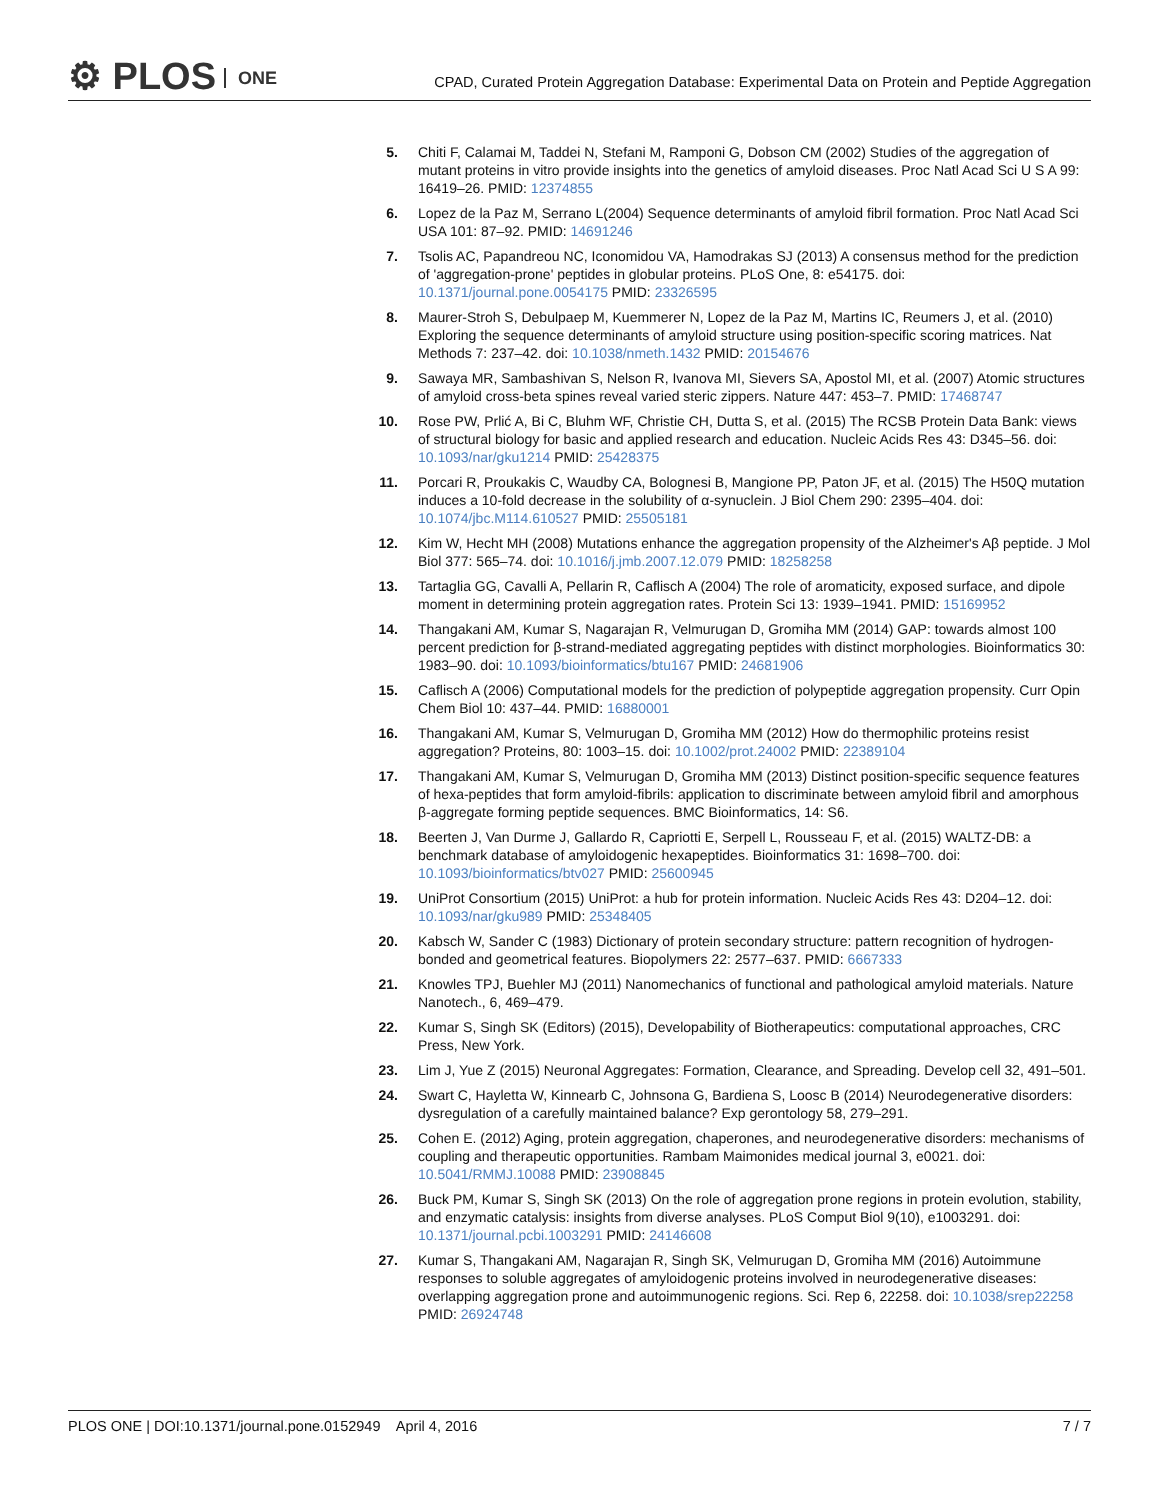⚙ PLOS ONE
CPAD, Curated Protein Aggregation Database: Experimental Data on Protein and Peptide Aggregation
5. Chiti F, Calamai M, Taddei N, Stefani M, Ramponi G, Dobson CM (2002) Studies of the aggregation of mutant proteins in vitro provide insights into the genetics of amyloid diseases. Proc Natl Acad Sci U S A 99: 16419–26. PMID: 12374855
6. Lopez de la Paz M, Serrano L(2004) Sequence determinants of amyloid fibril formation. Proc Natl Acad Sci USA 101: 87–92. PMID: 14691246
7. Tsolis AC, Papandreou NC, Iconomidou VA, Hamodrakas SJ (2013) A consensus method for the prediction of 'aggregation-prone' peptides in globular proteins. PLoS One, 8: e54175. doi: 10.1371/journal.pone.0054175 PMID: 23326595
8. Maurer-Stroh S, Debulpaep M, Kuemmerer N, Lopez de la Paz M, Martins IC, Reumers J, et al. (2010) Exploring the sequence determinants of amyloid structure using position-specific scoring matrices. Nat Methods 7: 237–42. doi: 10.1038/nmeth.1432 PMID: 20154676
9. Sawaya MR, Sambashivan S, Nelson R, Ivanova MI, Sievers SA, Apostol MI, et al. (2007) Atomic structures of amyloid cross-beta spines reveal varied steric zippers. Nature 447: 453–7. PMID: 17468747
10. Rose PW, Prlić A, Bi C, Bluhm WF, Christie CH, Dutta S, et al. (2015) The RCSB Protein Data Bank: views of structural biology for basic and applied research and education. Nucleic Acids Res 43: D345–56. doi: 10.1093/nar/gku1214 PMID: 25428375
11. Porcari R, Proukakis C, Waudby CA, Bolognesi B, Mangione PP, Paton JF, et al. (2015) The H50Q mutation induces a 10-fold decrease in the solubility of α-synuclein. J Biol Chem 290: 2395–404. doi: 10.1074/jbc.M114.610527 PMID: 25505181
12. Kim W, Hecht MH (2008) Mutations enhance the aggregation propensity of the Alzheimer's Aβ peptide. J Mol Biol 377: 565–74. doi: 10.1016/j.jmb.2007.12.079 PMID: 18258258
13. Tartaglia GG, Cavalli A, Pellarin R, Caflisch A (2004) The role of aromaticity, exposed surface, and dipole moment in determining protein aggregation rates. Protein Sci 13: 1939–1941. PMID: 15169952
14. Thangakani AM, Kumar S, Nagarajan R, Velmurugan D, Gromiha MM (2014) GAP: towards almost 100 percent prediction for β-strand-mediated aggregating peptides with distinct morphologies. Bioinformatics 30: 1983–90. doi: 10.1093/bioinformatics/btu167 PMID: 24681906
15. Caflisch A (2006) Computational models for the prediction of polypeptide aggregation propensity. Curr Opin Chem Biol 10: 437–44. PMID: 16880001
16. Thangakani AM, Kumar S, Velmurugan D, Gromiha MM (2012) How do thermophilic proteins resist aggregation? Proteins, 80: 1003–15. doi: 10.1002/prot.24002 PMID: 22389104
17. Thangakani AM, Kumar S, Velmurugan D, Gromiha MM (2013) Distinct position-specific sequence features of hexa-peptides that form amyloid-fibrils: application to discriminate between amyloid fibril and amorphous β-aggregate forming peptide sequences. BMC Bioinformatics, 14: S6.
18. Beerten J, Van Durme J, Gallardo R, Capriotti E, Serpell L, Rousseau F, et al. (2015) WALTZ-DB: a benchmark database of amyloidogenic hexapeptides. Bioinformatics 31: 1698–700. doi: 10.1093/bioinformatics/btv027 PMID: 25600945
19. UniProt Consortium (2015) UniProt: a hub for protein information. Nucleic Acids Res 43: D204–12. doi: 10.1093/nar/gku989 PMID: 25348405
20. Kabsch W, Sander C (1983) Dictionary of protein secondary structure: pattern recognition of hydrogen-bonded and geometrical features. Biopolymers 22: 2577–637. PMID: 6667333
21. Knowles TPJ, Buehler MJ (2011) Nanomechanics of functional and pathological amyloid materials. Nature Nanotech., 6, 469–479.
22. Kumar S, Singh SK (Editors) (2015), Developability of Biotherapeutics: computational approaches, CRC Press, New York.
23. Lim J, Yue Z (2015) Neuronal Aggregates: Formation, Clearance, and Spreading. Develop cell 32, 491–501.
24. Swart C, Hayletta W, Kinnearb C, Johnsona G, Bardiena S, Loosc B (2014) Neurodegenerative disorders: dysregulation of a carefully maintained balance? Exp gerontology 58, 279–291.
25. Cohen E. (2012) Aging, protein aggregation, chaperones, and neurodegenerative disorders: mechanisms of coupling and therapeutic opportunities. Rambam Maimonides medical journal 3, e0021. doi: 10.5041/RMMJ.10088 PMID: 23908845
26. Buck PM, Kumar S, Singh SK (2013) On the role of aggregation prone regions in protein evolution, stability, and enzymatic catalysis: insights from diverse analyses. PLoS Comput Biol 9(10), e1003291. doi: 10.1371/journal.pcbi.1003291 PMID: 24146608
27. Kumar S, Thangakani AM, Nagarajan R, Singh SK, Velmurugan D, Gromiha MM (2016) Autoimmune responses to soluble aggregates of amyloidogenic proteins involved in neurodegenerative diseases: overlapping aggregation prone and autoimmunogenic regions. Sci. Rep 6, 22258. doi: 10.1038/srep22258 PMID: 26924748
PLOS ONE | DOI:10.1371/journal.pone.0152949 April 4, 2016
7 / 7